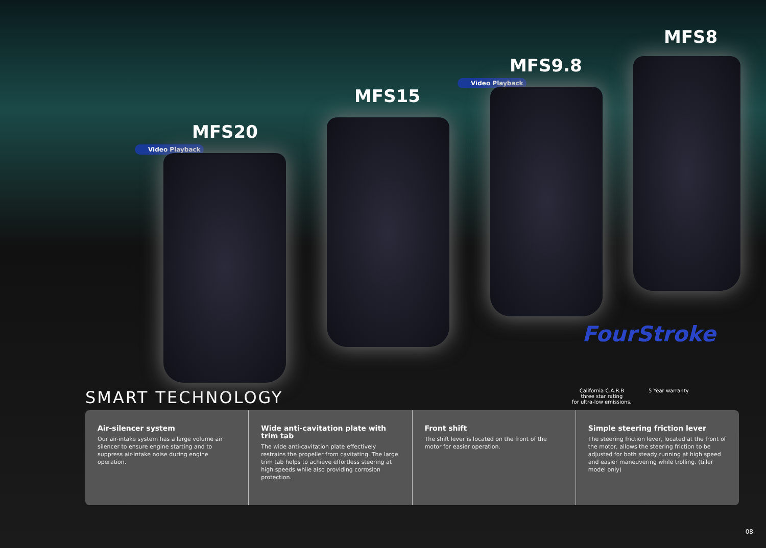MFS20
Video Playback
MFS15
MFS9.8
Video Playback
MFS8
FourStroke
California C.A.R.B
three star rating
for ultra-low emissions.
5 Year warranty
SMART TECHNOLOGY
Air-silencer system
Our air-intake system has a large volume air silencer to ensure engine starting and to suppress air-intake noise during engine operation.
Wide anti-cavitation plate with trim tab
The wide anti-cavitation plate effectively restrains the propeller from cavitating. The large trim tab helps to achieve effortless steering at high speeds while also providing corrosion protection.
Front shift
The shift lever is located on the front of the motor for easier operation.
Simple steering friction lever
The steering friction lever, located at the front of the motor, allows the steering friction to be adjusted for both steady running at high speed and easier maneuvering while trolling. (tiller model only)
08